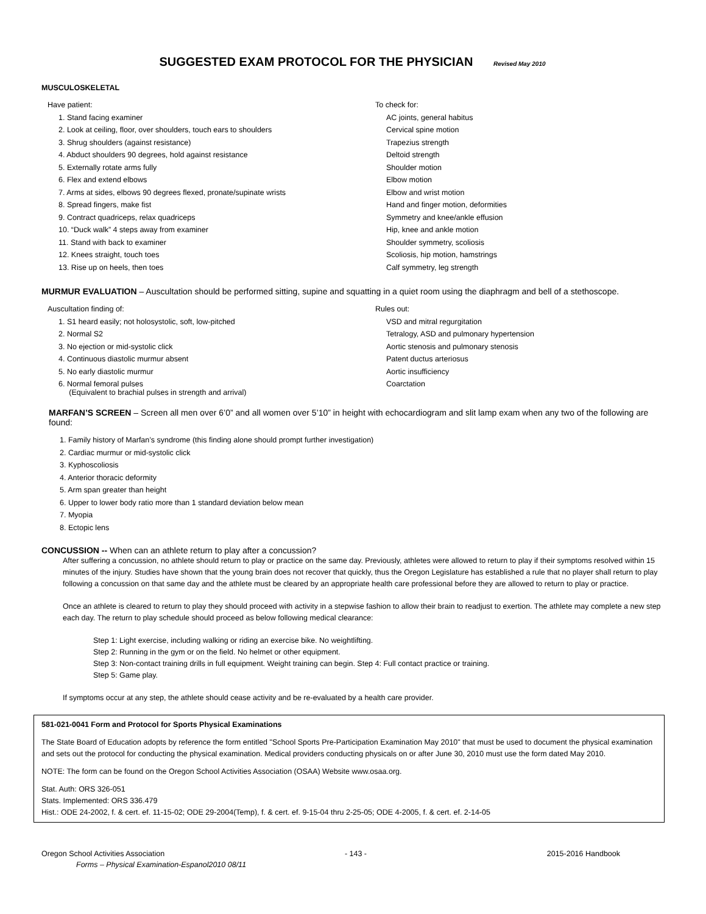SUGGESTED EXAM PROTOCOL FOR THE PHYSICIAN Revised May 2010
MUSCULOSKELETAL
| Have patient: | To check for: |
| 1. Stand facing examiner | AC joints, general habitus |
| 2. Look at ceiling, floor, over shoulders, touch ears to shoulders | Cervical spine motion |
| 3. Shrug shoulders (against resistance) | Trapezius strength |
| 4. Abduct shoulders 90 degrees, hold against resistance | Deltoid strength |
| 5. Externally rotate arms fully | Shoulder motion |
| 6. Flex and extend elbows | Elbow motion |
| 7. Arms at sides, elbows 90 degrees flexed, pronate/supinate wrists | Elbow and wrist motion |
| 8. Spread fingers, make fist | Hand and finger motion, deformities |
| 9. Contract quadriceps, relax quadriceps | Symmetry and knee/ankle effusion |
| 10. “Duck walk” 4 steps away from examiner | Hip, knee and ankle motion |
| 11. Stand with back to examiner | Shoulder symmetry, scoliosis |
| 12. Knees straight, touch toes | Scoliosis, hip motion, hamstrings |
| 13. Rise up on heels, then toes | Calf symmetry, leg strength |
MURMUR EVALUATION – Auscultation should be performed sitting, supine and squatting in a quiet room using the diaphragm and bell of a stethoscope.
| Auscultation finding of: | Rules out: |
| 1. S1 heard easily; not holosystolic, soft, low-pitched | VSD and mitral regurgitation |
| 2. Normal S2 | Tetralogy, ASD and pulmonary hypertension |
| 3. No ejection or mid-systolic click | Aortic stenosis and pulmonary stenosis |
| 4. Continuous diastolic murmur absent | Patent ductus arteriosus |
| 5. No early diastolic murmur | Aortic insufficiency |
| 6. Normal femoral pulses (Equivalent to brachial pulses in strength and arrival) | Coarctation |
MARFAN’S SCREEN – Screen all men over 6’0” and all women over 5’10” in height with echocardiogram and slit lamp exam when any two of the following are found:
1. Family history of Marfan’s syndrome (this finding alone should prompt further investigation)
2. Cardiac murmur or mid-systolic click
3. Kyphoscoliosis
4. Anterior thoracic deformity
5. Arm span greater than height
6. Upper to lower body ratio more than 1 standard deviation below mean
7. Myopia
8. Ectopic lens
CONCUSSION -- When can an athlete return to play after a concussion?
After suffering a concussion, no athlete should return to play or practice on the same day. Previously, athletes were allowed to return to play if their symptoms resolved within 15 minutes of the injury. Studies have shown that the young brain does not recover that quickly, thus the Oregon Legislature has established a rule that no player shall return to play following a concussion on that same day and the athlete must be cleared by an appropriate health care professional before they are allowed to return to play or practice.
Once an athlete is cleared to return to play they should proceed with activity in a stepwise fashion to allow their brain to readjust to exertion. The athlete may complete a new step each day. The return to play schedule should proceed as below following medical clearance:
Step 1: Light exercise, including walking or riding an exercise bike. No weightlifting.
Step 2: Running in the gym or on the field. No helmet or other equipment.
Step 3: Non-contact training drills in full equipment. Weight training can begin. Step 4: Full contact practice or training.
Step 5: Game play.
If symptoms occur at any step, the athlete should cease activity and be re-evaluated by a health care provider.
581-021-0041 Form and Protocol for Sports Physical Examinations
The State Board of Education adopts by reference the form entitled "School Sports Pre-Participation Examination May 2010" that must be used to document the physical examination and sets out the protocol for conducting the physical examination. Medical providers conducting physicals on or after June 30, 2010 must use the form dated May 2010.
NOTE: The form can be found on the Oregon School Activities Association (OSAA) Website www.osaa.org.
Stat. Auth: ORS 326-051
Stats. Implemented: ORS 336.479
Hist.: ODE 24-2002, f. & cert. ef. 11-15-02; ODE 29-2004(Temp), f. & cert. ef. 9-15-04 thru 2-25-05; ODE 4-2005, f. & cert. ef. 2-14-05
Oregon School Activities Association - 143 - 2015-2016 Handbook
Forms – Physical Examination-Espanol2010 08/11